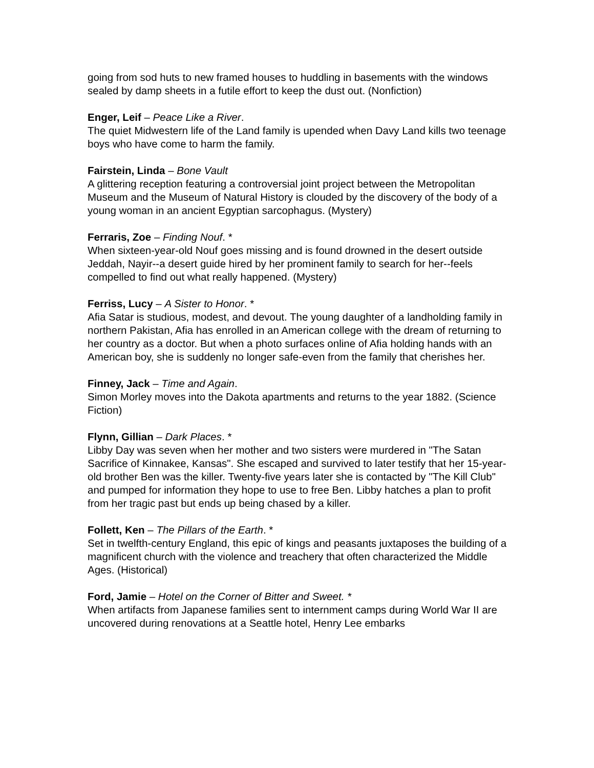going from sod huts to new framed houses to huddling in basements with the windows sealed by damp sheets in a futile effort to keep the dust out. (Nonfiction)
Enger, Leif – Peace Like a River.
The quiet Midwestern life of the Land family is upended when Davy Land kills two teenage boys who have come to harm the family.
Fairstein, Linda – Bone Vault
A glittering reception featuring a controversial joint project between the Metropolitan Museum and the Museum of Natural History is clouded by the discovery of the body of a young woman in an ancient Egyptian sarcophagus. (Mystery)
Ferraris, Zoe – Finding Nouf. *
When sixteen-year-old Nouf goes missing and is found drowned in the desert outside Jeddah, Nayir--a desert guide hired by her prominent family to search for her--feels compelled to find out what really happened. (Mystery)
Ferriss, Lucy – A Sister to Honor. *
Afia Satar is studious, modest, and devout. The young daughter of a landholding family in northern Pakistan, Afia has enrolled in an American college with the dream of returning to her country as a doctor. But when a photo surfaces online of Afia holding hands with an American boy, she is suddenly no longer safe-even from the family that cherishes her.
Finney, Jack – Time and Again.
Simon Morley moves into the Dakota apartments and returns to the year 1882. (Science Fiction)
Flynn, Gillian – Dark Places. *
Libby Day was seven when her mother and two sisters were murdered in "The Satan Sacrifice of Kinnakee, Kansas". She escaped and survived to later testify that her 15-year-old brother Ben was the killer. Twenty-five years later she is contacted by "The Kill Club" and pumped for information they hope to use to free Ben. Libby hatches a plan to profit from her tragic past but ends up being chased by a killer.
Follett, Ken – The Pillars of the Earth. *
Set in twelfth-century England, this epic of kings and peasants juxtaposes the building of a magnificent church with the violence and treachery that often characterized the Middle Ages. (Historical)
Ford, Jamie – Hotel on the Corner of Bitter and Sweet. *
When artifacts from Japanese families sent to internment camps during World War II are uncovered during renovations at a Seattle hotel, Henry Lee embarks